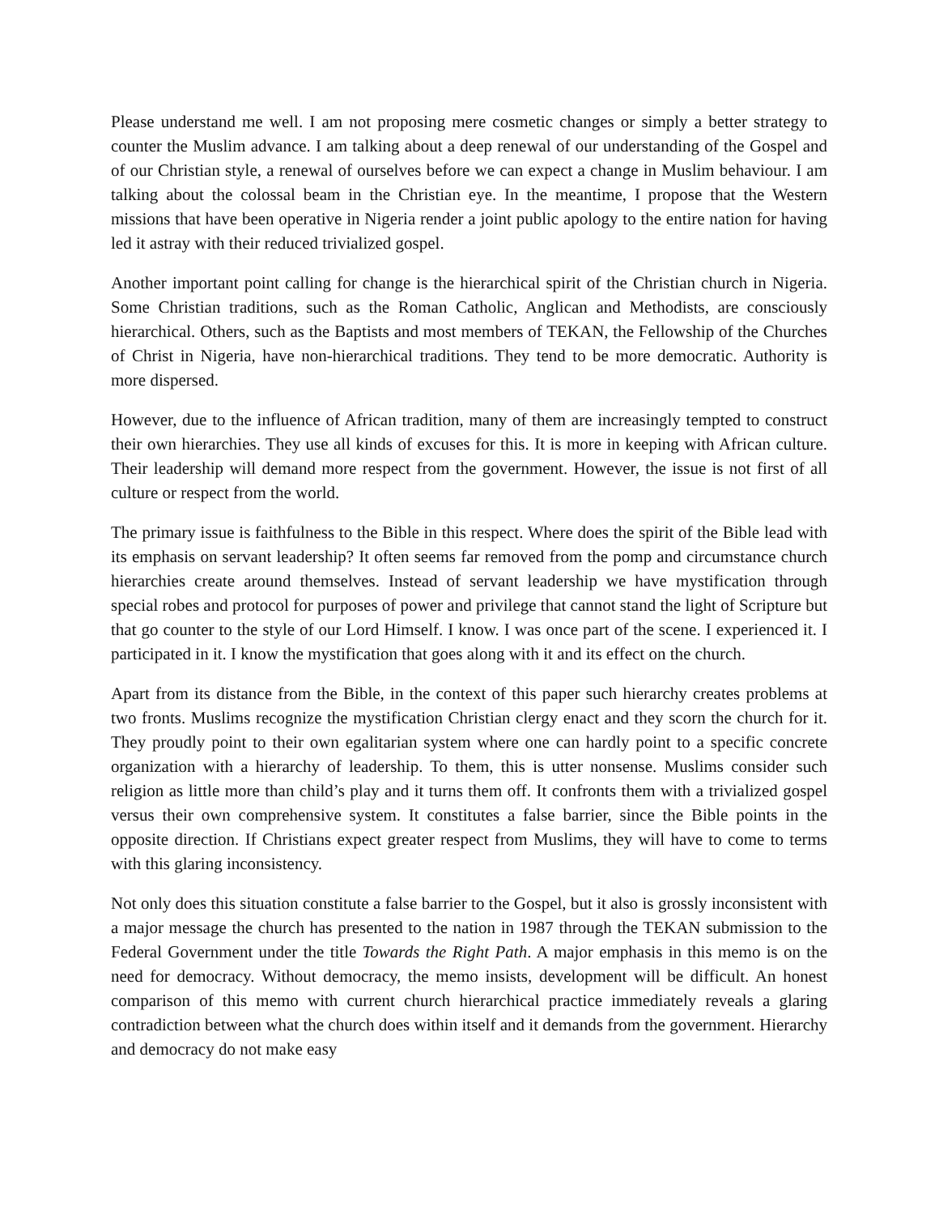Please understand me well. I am not proposing mere cosmetic changes or simply a better strategy to counter the Muslim advance. I am talking about a deep renewal of our understanding of the Gospel and of our Christian style, a renewal of ourselves before we can expect a change in Muslim behaviour. I am talking about the colossal beam in the Christian eye. In the meantime, I propose that the Western missions that have been operative in Nigeria render a joint public apology to the entire nation for having led it astray with their reduced trivialized gospel.
Another important point calling for change is the hierarchical spirit of the Christian church in Nigeria. Some Christian traditions, such as the Roman Catholic, Anglican and Methodists, are consciously hierarchical. Others, such as the Baptists and most members of TEKAN, the Fellowship of the Churches of Christ in Nigeria, have non-hierarchical traditions. They tend to be more democratic. Authority is more dispersed.
However, due to the influence of African tradition, many of them are increasingly tempted to construct their own hierarchies. They use all kinds of excuses for this. It is more in keeping with African culture. Their leadership will demand more respect from the government. However, the issue is not first of all culture or respect from the world.
The primary issue is faithfulness to the Bible in this respect. Where does the spirit of the Bible lead with its emphasis on servant leadership? It often seems far removed from the pomp and circumstance church hierarchies create around themselves. Instead of servant leadership we have mystification through special robes and protocol for purposes of power and privilege that cannot stand the light of Scripture but that go counter to the style of our Lord Himself. I know. I was once part of the scene. I experienced it. I participated in it. I know the mystification that goes along with it and its effect on the church.
Apart from its distance from the Bible, in the context of this paper such hierarchy creates problems at two fronts. Muslims recognize the mystification Christian clergy enact and they scorn the church for it. They proudly point to their own egalitarian system where one can hardly point to a specific concrete organization with a hierarchy of leadership. To them, this is utter nonsense. Muslims consider such religion as little more than child’s play and it turns them off. It confronts them with a trivialized gospel versus their own comprehensive system. It constitutes a false barrier, since the Bible points in the opposite direction. If Christians expect greater respect from Muslims, they will have to come to terms with this glaring inconsistency.
Not only does this situation constitute a false barrier to the Gospel, but it also is grossly inconsistent with a major message the church has presented to the nation in 1987 through the TEKAN submission to the Federal Government under the title Towards the Right Path. A major emphasis in this memo is on the need for democracy. Without democracy, the memo insists, development will be difficult. An honest comparison of this memo with current church hierarchical practice immediately reveals a glaring contradiction between what the church does within itself and it demands from the government. Hierarchy and democracy do not make easy